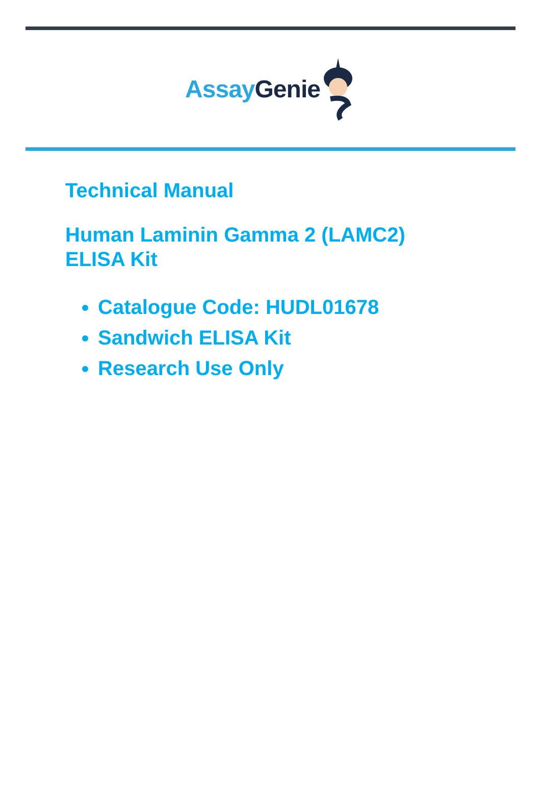Assay Genie
Technical Manual
Human Laminin Gamma 2 (LAMC2)
ELISA Kit
Catalogue Code: HUDL01678
Sandwich ELISA Kit
Research Use Only